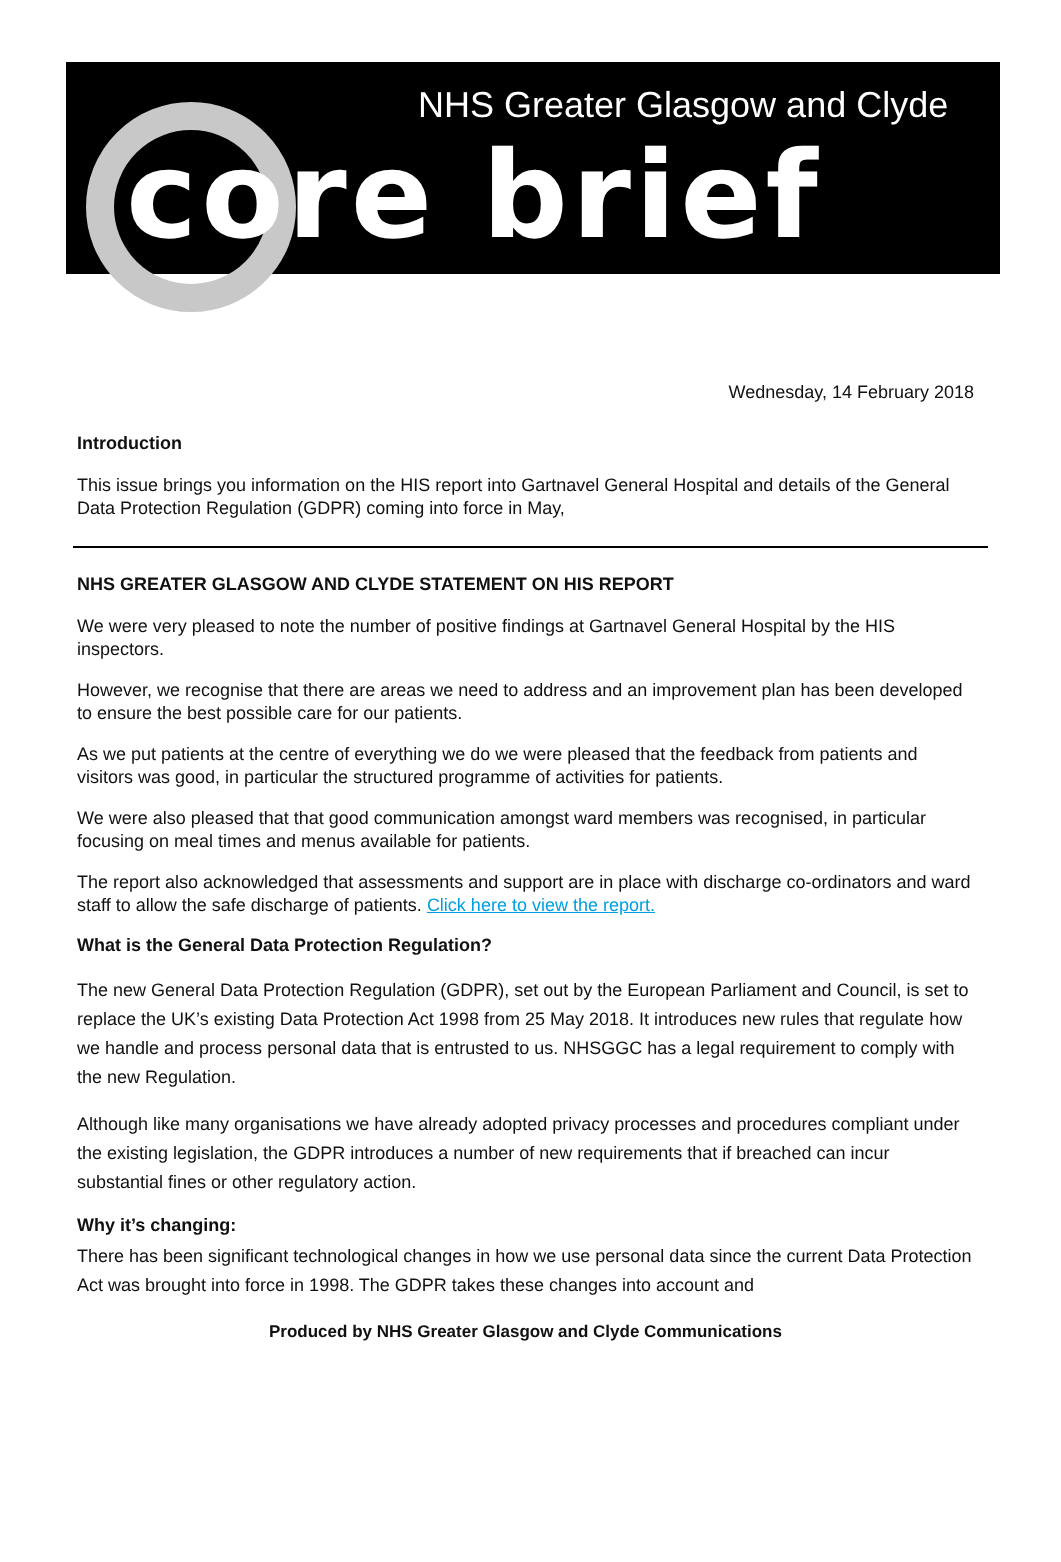NHS Greater Glasgow and Clyde
core brief
Wednesday, 14 February 2018
Introduction
This issue brings you information on the HIS report into Gartnavel General Hospital and details of the General Data Protection Regulation (GDPR) coming into force in May,
NHS GREATER GLASGOW AND CLYDE STATEMENT ON HIS REPORT
We were very pleased to note the number of positive findings at Gartnavel General Hospital by the HIS inspectors.
However, we recognise that there are areas we need to address and an improvement plan has been developed to ensure the best possible care for our patients.
As we put patients at the centre of everything we do we were pleased that the feedback from patients and visitors was good, in particular the structured programme of activities for patients.
We were also pleased that that good communication amongst ward members was recognised, in particular focusing on meal times and menus available for patients.
The report also acknowledged that assessments and support are in place with discharge co-ordinators and ward staff to allow the safe discharge of patients. Click here to view the report.
What is the General Data Protection Regulation?
The new General Data Protection Regulation (GDPR), set out by the European Parliament and Council, is set to replace the UK’s existing Data Protection Act 1998 from 25 May 2018. It introduces new rules that regulate how we handle and process personal data that is entrusted to us. NHSGGC has a legal requirement to comply with the new Regulation.
Although like many organisations we have already adopted privacy processes and procedures compliant under the existing legislation, the GDPR introduces a number of new requirements that if breached can incur substantial fines or other regulatory action.
Why it’s changing:
There has been significant technological changes in how we use personal data since the current Data Protection Act was brought into force in 1998. The GDPR takes these changes into account and
Produced by NHS Greater Glasgow and Clyde Communications